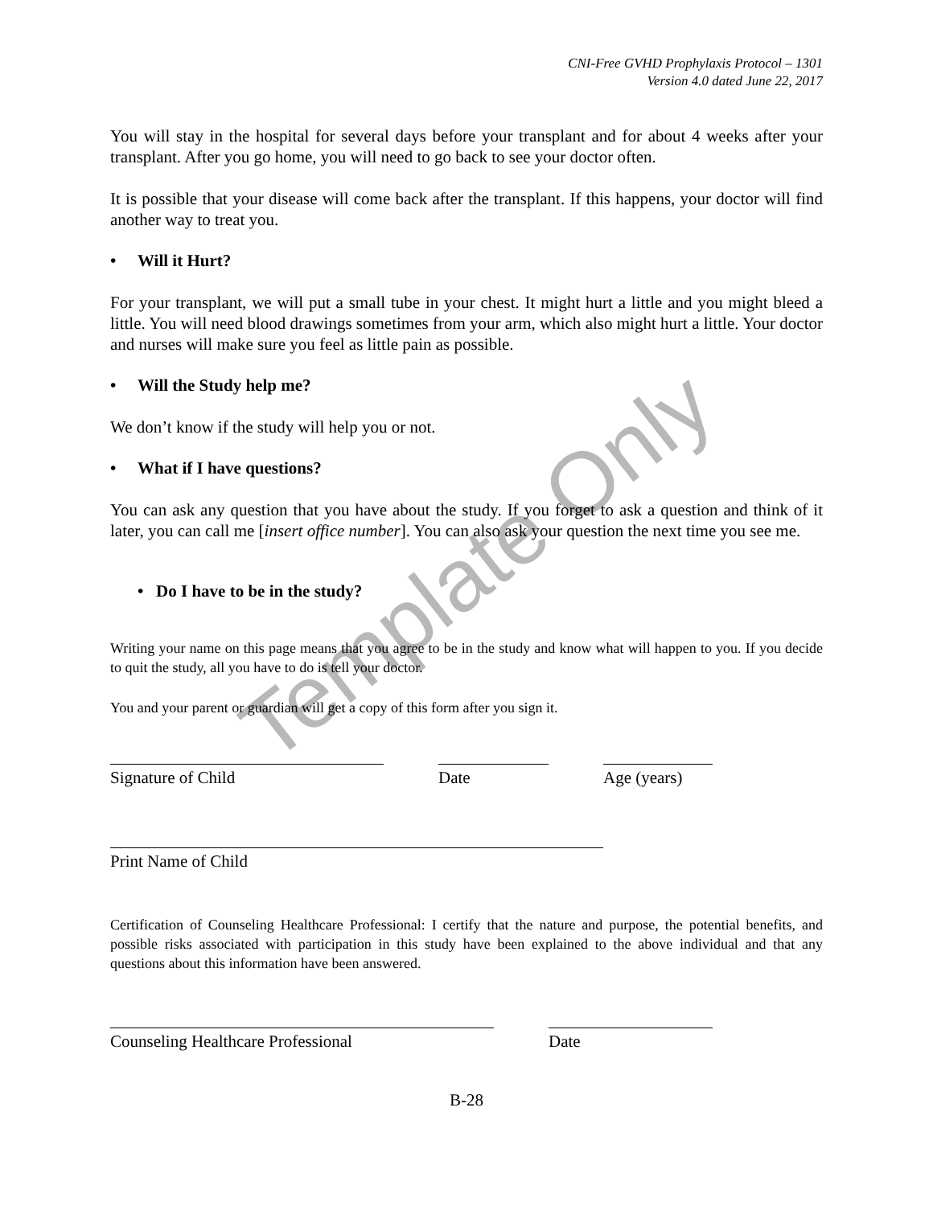CNI-Free GVHD Prophylaxis Protocol – 1301
Version 4.0 dated June 22, 2017
You will stay in the hospital for several days before your transplant and for about 4 weeks after your transplant. After you go home, you will need to go back to see your doctor often.
It is possible that your disease will come back after the transplant. If this happens, your doctor will find another way to treat you.
• Will it Hurt?
For your transplant, we will put a small tube in your chest. It might hurt a little and you might bleed a little. You will need blood drawings sometimes from your arm, which also might hurt a little. Your doctor and nurses will make sure you feel as little pain as possible.
• Will the Study help me?
We don’t know if the study will help you or not.
• What if I have questions?
You can ask any question that you have about the study. If you forget to ask a question and think of it later, you can call me [insert office number]. You can also ask your question the next time you see me.
• Do I have to be in the study?
Writing your name on this page means that you agree to be in the study and know what will happen to you. If you decide to quit the study, all you have to do is tell your doctor.
You and your parent or guardian will get a copy of this form after you sign it.
Signature of Child Date Age (years)
Print Name of Child
Certification of Counseling Healthcare Professional: I certify that the nature and purpose, the potential benefits, and possible risks associated with participation in this study have been explained to the above individual and that any questions about this information have been answered.
Counseling Healthcare Professional Date
B-28
Template Only